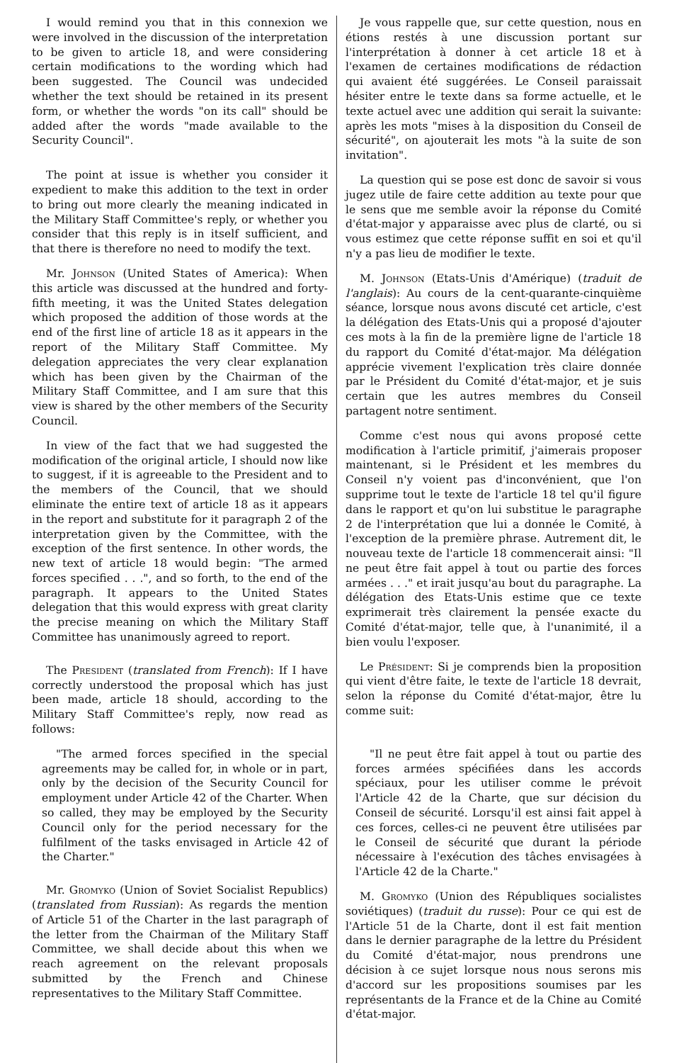I would remind you that in this connexion we were involved in the discussion of the interpretation to be given to article 18, and were considering certain modifications to the wording which had been suggested. The Council was undecided whether the text should be retained in its present form, or whether the words "on its call" should be added after the words "made available to the Security Council".
The point at issue is whether you consider it expedient to make this addition to the text in order to bring out more clearly the meaning indicated in the Military Staff Committee's reply, or whether you consider that this reply is in itself sufficient, and that there is therefore no need to modify the text.
Mr. Johnson (United States of America): When this article was discussed at the hundred and forty-fifth meeting, it was the United States delegation which proposed the addition of those words at the end of the first line of article 18 as it appears in the report of the Military Staff Committee. My delegation appreciates the very clear explanation which has been given by the Chairman of the Military Staff Committee, and I am sure that this view is shared by the other members of the Security Council.
In view of the fact that we had suggested the modification of the original article, I should now like to suggest, if it is agreeable to the President and to the members of the Council, that we should eliminate the entire text of article 18 as it appears in the report and substitute for it paragraph 2 of the interpretation given by the Committee, with the exception of the first sentence. In other words, the new text of article 18 would begin: "The armed forces specified . . .", and so forth, to the end of the paragraph. It appears to the United States delegation that this would express with great clarity the precise meaning on which the Military Staff Committee has unanimously agreed to report.
The President (translated from French): If I have correctly understood the proposal which has just been made, article 18 should, according to the Military Staff Committee's reply, now read as follows:
"The armed forces specified in the special agreements may be called for, in whole or in part, only by the decision of the Security Council for employment under Article 42 of the Charter. When so called, they may be employed by the Security Council only for the period necessary for the fulfilment of the tasks envisaged in Article 42 of the Charter."
Mr. Gromyko (Union of Soviet Socialist Republics) (translated from Russian): As regards the mention of Article 51 of the Charter in the last paragraph of the letter from the Chairman of the Military Staff Committee, we shall decide about this when we reach agreement on the relevant proposals submitted by the French and Chinese representatives to the Military Staff Committee.
Je vous rappelle que, sur cette question, nous en étions restés à une discussion portant sur l'interprétation à donner à cet article 18 et à l'examen de certaines modifications de rédaction qui avaient été suggérées. Le Conseil paraissait hésiter entre le texte dans sa forme actuelle, et le texte actuel avec une addition qui serait la suivante: après les mots "mises à la disposition du Conseil de sécurité", on ajouterait les mots "à la suite de son invitation".
La question qui se pose est donc de savoir si vous jugez utile de faire cette addition au texte pour que le sens que me semble avoir la réponse du Comité d'état-major y apparaisse avec plus de clarté, ou si vous estimez que cette réponse suffit en soi et qu'il n'y a pas lieu de modifier le texte.
M. Johnson (Etats-Unis d'Amérique) (traduit de l'anglais): Au cours de la cent-quarante-cinquième séance, lorsque nous avons discuté cet article, c'est la délégation des Etats-Unis qui a proposé d'ajouter ces mots à la fin de la première ligne de l'article 18 du rapport du Comité d'état-major. Ma délégation apprécie vivement l'explication très claire donnée par le Président du Comité d'état-major, et je suis certain que les autres membres du Conseil partagent notre sentiment.
Comme c'est nous qui avons proposé cette modification à l'article primitif, j'aimerais proposer maintenant, si le Président et les membres du Conseil n'y voient pas d'inconvénient, que l'on supprime tout le texte de l'article 18 tel qu'il figure dans le rapport et qu'on lui substitue le paragraphe 2 de l'interprétation que lui a donnée le Comité, à l'exception de la première phrase. Autrement dit, le nouveau texte de l'article 18 commencerait ainsi: "Il ne peut être fait appel à tout ou partie des forces armées . . ." et irait jusqu'au bout du paragraphe. La délégation des Etats-Unis estime que ce texte exprimerait très clairement la pensée exacte du Comité d'état-major, telle que, à l'unanimité, il a bien voulu l'exposer.
Le Président: Si je comprends bien la proposition qui vient d'être faite, le texte de l'article 18 devrait, selon la réponse du Comité d'état-major, être lu comme suit:
"Il ne peut être fait appel à tout ou partie des forces armées spécifiées dans les accords spéciaux, pour les utiliser comme le prévoit l'Article 42 de la Charte, que sur décision du Conseil de sécurité. Lorsqu'il est ainsi fait appel à ces forces, celles-ci ne peuvent être utilisées par le Conseil de sécurité que durant la période nécessaire à l'exécution des tâches envisagées à l'Article 42 de la Charte."
M. Gromyko (Union des Républiques socialistes soviétiques) (traduit du russe): Pour ce qui est de l'Article 51 de la Charte, dont il est fait mention dans le dernier paragraphe de la lettre du Président du Comité d'état-major, nous prendrons une décision à ce sujet lorsque nous nous serons mis d'accord sur les propositions soumises par les représentants de la France et de la Chine au Comité d'état-major.